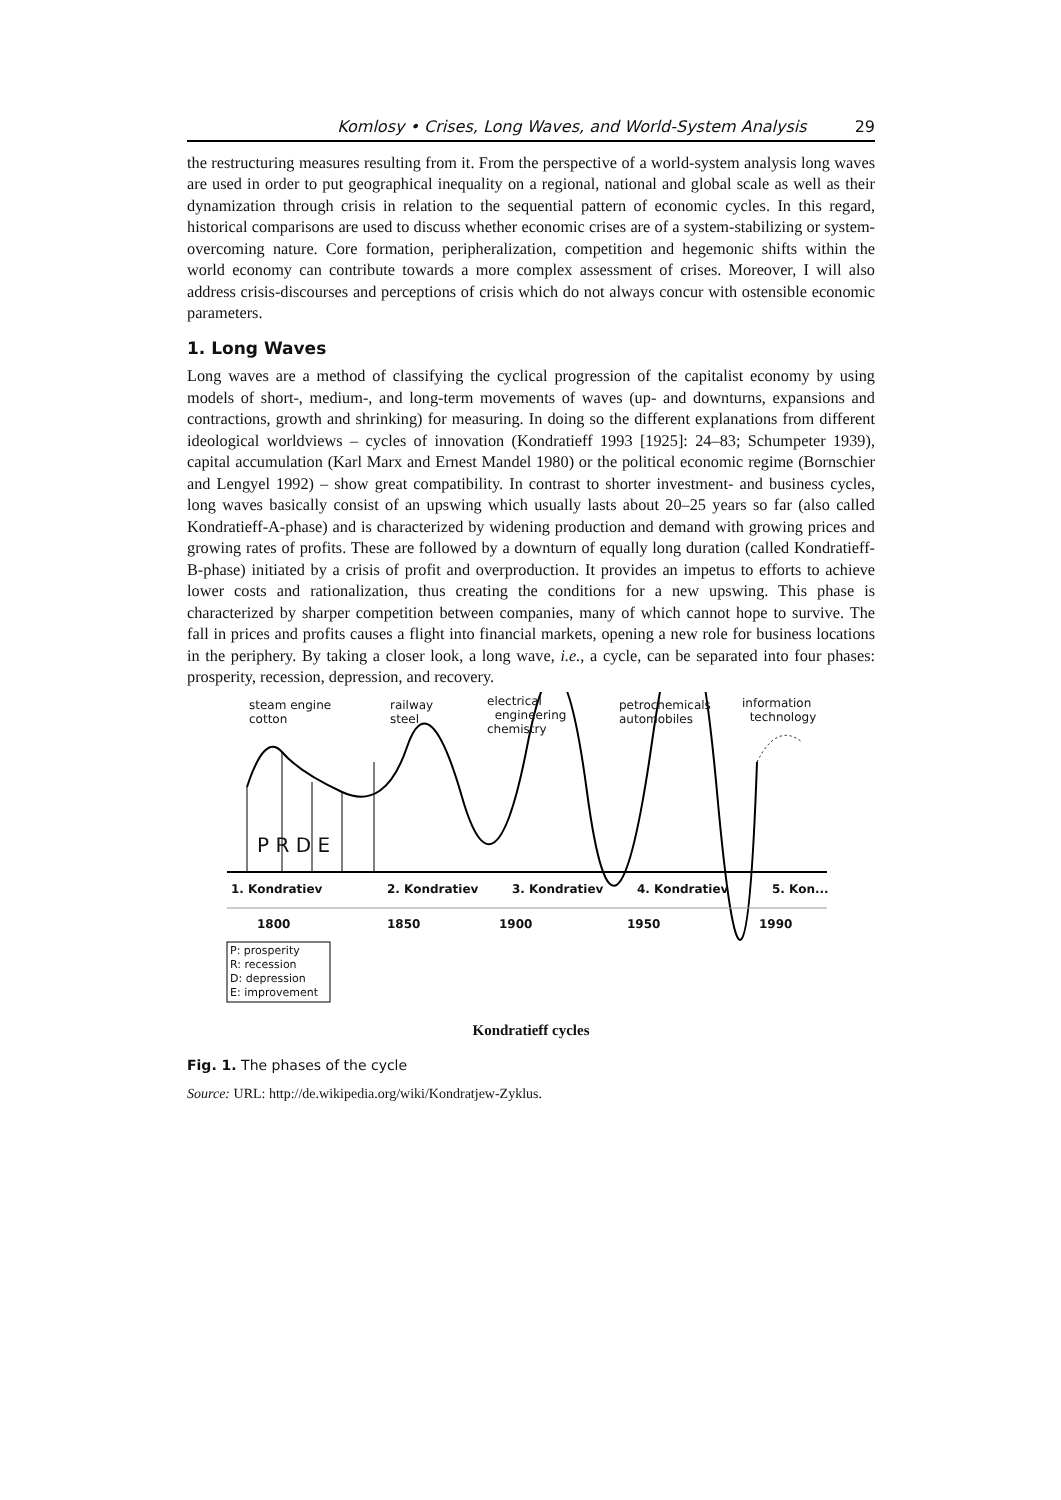Komlosy • Crises, Long Waves, and World-System Analysis 29
the restructuring measures resulting from it. From the perspective of a world-system analysis long waves are used in order to put geographical inequality on a regional, national and global scale as well as their dynamization through crisis in relation to the sequential pattern of economic cycles. In this regard, historical comparisons are used to discuss whether economic crises are of a system-stabilizing or system-overcoming nature. Core formation, peripheralization, competition and hegemonic shifts within the world economy can contribute towards a more complex assessment of crises. Moreover, I will also address crisis-discourses and perceptions of crisis which do not always concur with ostensible economic parameters.
1. Long Waves
Long waves are a method of classifying the cyclical progression of the capitalist economy by using models of short-, medium-, and long-term movements of waves (up- and downturns, expansions and contractions, growth and shrinking) for measuring. In doing so the different explanations from different ideological worldviews – cycles of innovation (Kondratieff 1993 [1925]: 24–83; Schumpeter 1939), capital accumulation (Karl Marx and Ernest Mandel 1980) or the political economic regime (Bornschier and Lengyel 1992) – show great compatibility. In contrast to shorter investment- and business cycles, long waves basically consist of an upswing which usually lasts about 20–25 years so far (also called Kondratieff-A-phase) and is characterized by widening production and demand with growing prices and growing rates of profits. These are followed by a downturn of equally long duration (called Kondratieff-B-phase) initiated by a crisis of profit and overproduction. It provides an impetus to efforts to achieve lower costs and rationalization, thus creating the conditions for a new upswing. This phase is characterized by sharper competition between companies, many of which cannot hope to survive. The fall in prices and profits causes a flight into financial markets, opening a new role for business locations in the periphery. By taking a closer look, a long wave, i.e., a cycle, can be separated into four phases: prosperity, recession, depression, and recovery.
steam engine
cotton
railway
steel
electrical
engineering
chemistry
petrochemicals
automobiles
information
technology
P R D E
1. Kondratiev 2. Kondratiev 3. Kondratiev 4. Kondratiev 5. Kon...
1800 1850 1900 1950 1990
P: prosperity
R: recession
D: depression
E: improvement
Kondratieff cycles
Fig. 1. The phases of the cycle
Source: URL: http://de.wikipedia.org/wiki/Kondratjew-Zyklus.